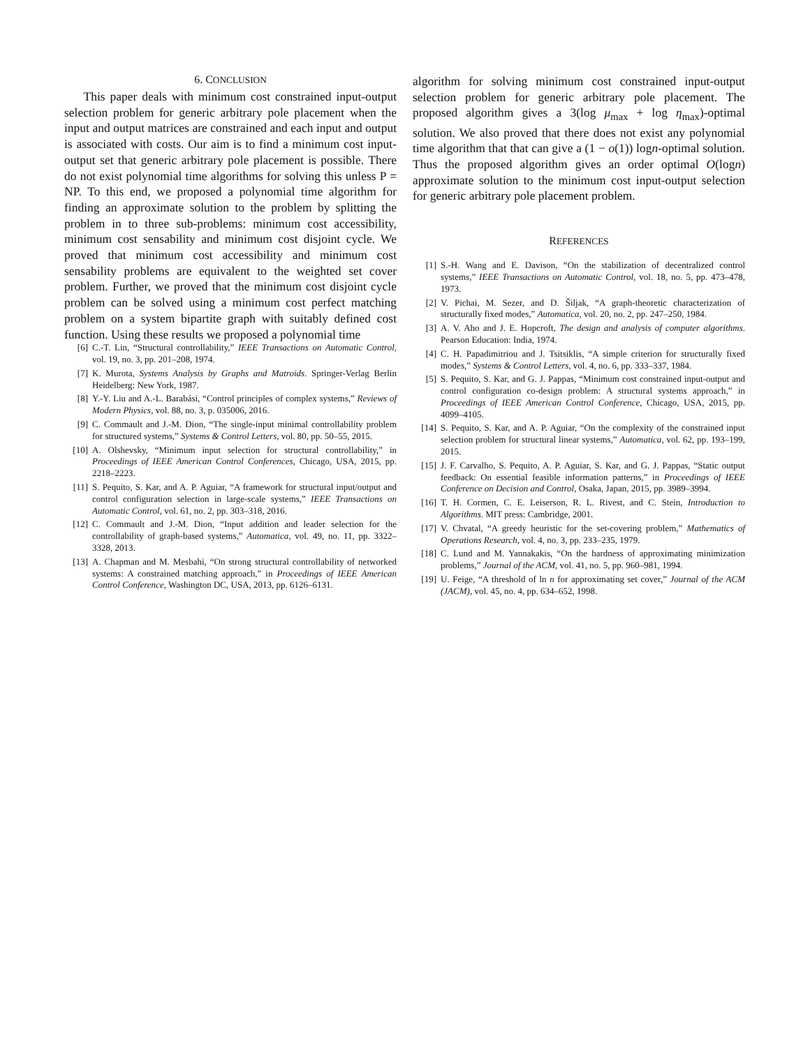6. CONCLUSION
This paper deals with minimum cost constrained input-output selection problem for generic arbitrary pole placement when the input and output matrices are constrained and each input and output is associated with costs. Our aim is to find a minimum cost input-output set that generic arbitrary pole placement is possible. There do not exist polynomial time algorithms for solving this unless P = NP. To this end, we proposed a polynomial time algorithm for finding an approximate solution to the problem by splitting the problem in to three sub-problems: minimum cost accessibility, minimum cost sensability and minimum cost disjoint cycle. We proved that minimum cost accessibility and minimum cost sensability problems are equivalent to the weighted set cover problem. Further, we proved that the minimum cost disjoint cycle problem can be solved using a minimum cost perfect matching problem on a system bipartite graph with suitably defined cost function. Using these results we proposed a polynomial time
[6] C.-T. Lin, “Structural controllability,” IEEE Transactions on Automatic Control, vol. 19, no. 3, pp. 201–208, 1974.
[7] K. Murota, Systems Analysis by Graphs and Matroids. Springer-Verlag Berlin Heidelberg: New York, 1987.
[8] Y.-Y. Liu and A.-L. Barabási, “Control principles of complex systems,” Reviews of Modern Physics, vol. 88, no. 3, p. 035006, 2016.
[9] C. Commault and J.-M. Dion, “The single-input minimal controllability problem for structured systems,” Systems & Control Letters, vol. 80, pp. 50–55, 2015.
[10] A. Olshevsky, “Minimum input selection for structural controllability,” in Proceedings of IEEE American Control Conferences, Chicago, USA, 2015, pp. 2218–2223.
[11] S. Pequito, S. Kar, and A. P. Aguiar, “A framework for structural input/output and control configuration selection in large-scale systems,” IEEE Transactions on Automatic Control, vol. 61, no. 2, pp. 303–318, 2016.
[12] C. Commault and J.-M. Dion, “Input addition and leader selection for the controllability of graph-based systems,” Automatica, vol. 49, no. 11, pp. 3322–3328, 2013.
[13] A. Chapman and M. Mesbahi, “On strong structural controllability of networked systems: A constrained matching approach,” in Proceedings of IEEE American Control Conference, Washington DC, USA, 2013, pp. 6126–6131.
algorithm for solving minimum cost constrained input-output selection problem for generic arbitrary pole placement. The proposed algorithm gives a 3(log μ<sub>max</sub> + log η<sub>max</sub>)-optimal solution. We also proved that there does not exist any polynomial time algorithm that that can give a (1 − o(1)) logn-optimal solution. Thus the proposed algorithm gives an order optimal O(logn) approximate solution to the minimum cost input-output selection for generic arbitrary pole placement problem.
REFERENCES
[1] S.-H. Wang and E. Davison, “On the stabilization of decentralized control systems,” IEEE Transactions on Automatic Control, vol. 18, no. 5, pp. 473–478, 1973.
[2] V. Pichai, M. Sezer, and D. Šiljak, “A graph-theoretic characterization of structurally fixed modes,” Automatica, vol. 20, no. 2, pp. 247–250, 1984.
[3] A. V. Aho and J. E. Hopcroft, The design and analysis of computer algorithms. Pearson Education: India, 1974.
[4] C. H. Papadimitriou and J. Tsitsiklis, “A simple criterion for structurally fixed modes,” Systems & Control Letters, vol. 4, no. 6, pp. 333–337, 1984.
[5] S. Pequito, S. Kar, and G. J. Pappas, “Minimum cost constrained input-output and control configuration co-design problem: A structural systems approach,” in Proceedings of IEEE American Control Conference, Chicago, USA, 2015, pp. 4099–4105.
[14] S. Pequito, S. Kar, and A. P. Aguiar, “On the complexity of the constrained input selection problem for structural linear systems,” Automatica, vol. 62, pp. 193–199, 2015.
[15] J. F. Carvalho, S. Pequito, A. P. Aguiar, S. Kar, and G. J. Pappas, “Static output feedback: On essential feasible information patterns,” in Proceedings of IEEE Conference on Decision and Control, Osaka, Japan, 2015, pp. 3989–3994.
[16] T. H. Cormen, C. E. Leiserson, R. L. Rivest, and C. Stein, Introduction to Algorithms. MIT press: Cambridge, 2001.
[17] V. Chvatal, “A greedy heuristic for the set-covering problem,” Mathematics of Operations Research, vol. 4, no. 3, pp. 233–235, 1979.
[18] C. Lund and M. Yannakakis, “On the hardness of approximating minimization problems,” Journal of the ACM, vol. 41, no. 5, pp. 960–981, 1994.
[19] U. Feige, “A threshold of ln n for approximating set cover,” Journal of the ACM (JACM), vol. 45, no. 4, pp. 634–652, 1998.